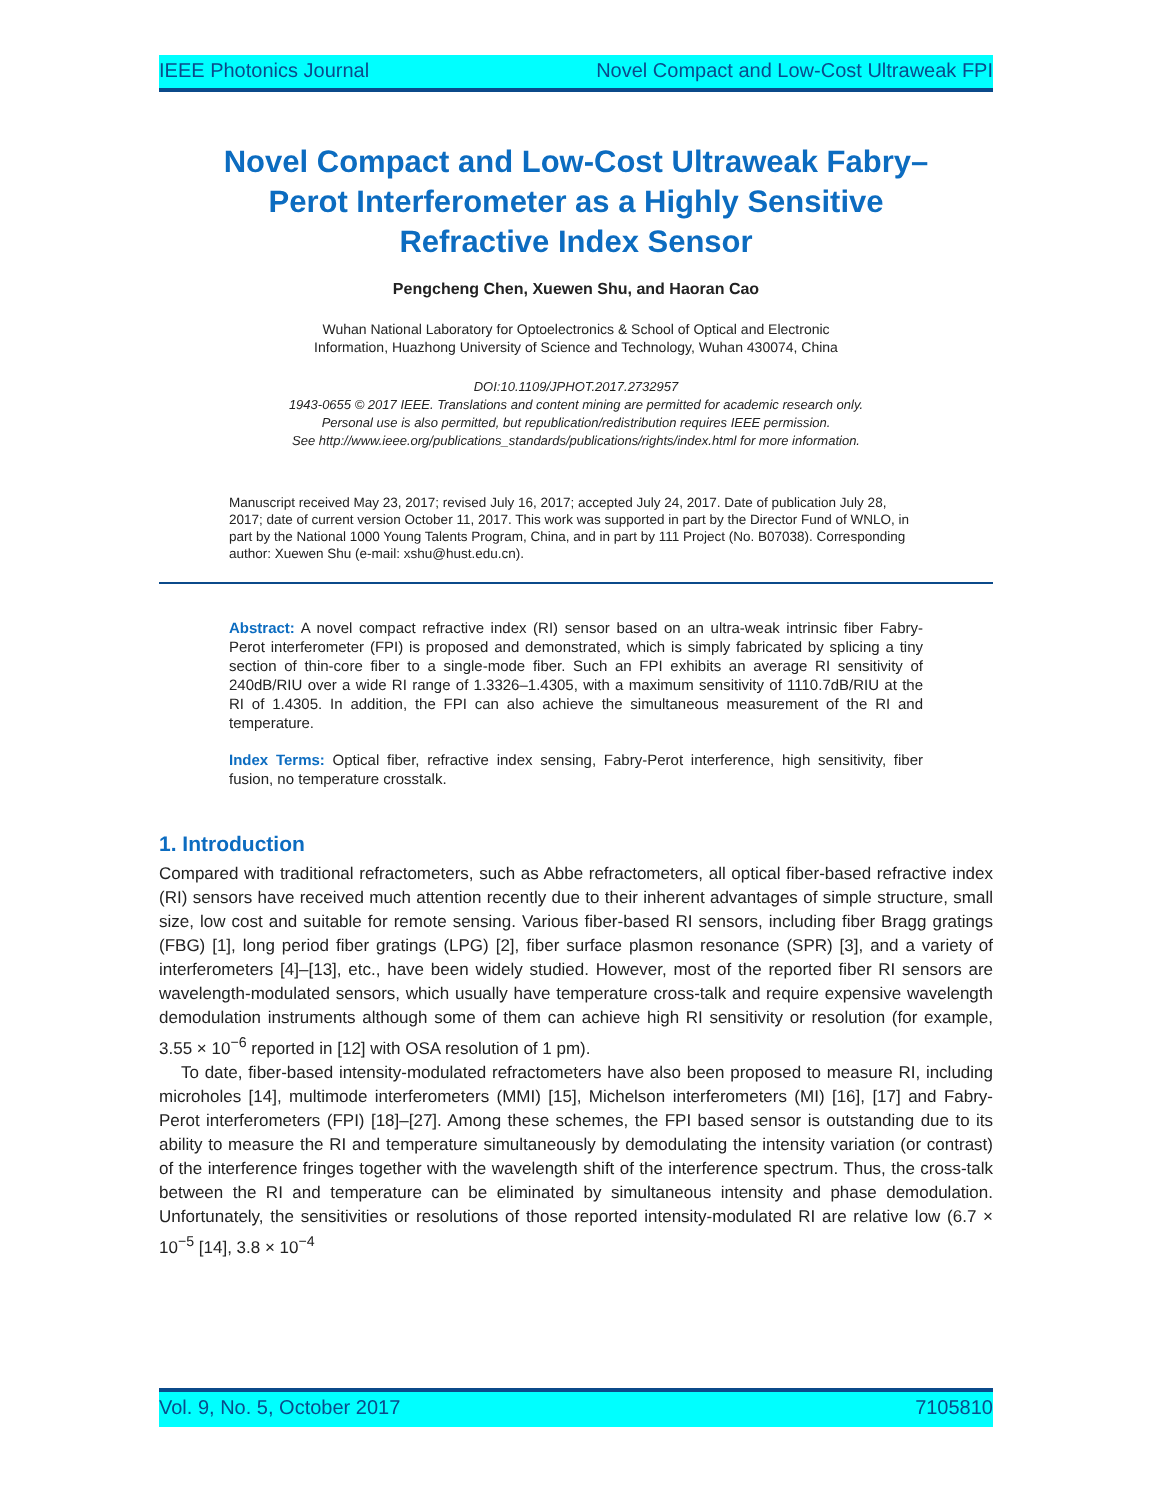IEEE Photonics Journal Novel Compact and Low-Cost Ultraweak FPI
Novel Compact and Low-Cost Ultraweak Fabry–Perot Interferometer as a Highly Sensitive Refractive Index Sensor
Pengcheng Chen, Xuewen Shu, and Haoran Cao
Wuhan National Laboratory for Optoelectronics & School of Optical and Electronic
Information, Huazhong University of Science and Technology, Wuhan 430074, China
DOI:10.1109/JPHOT.2017.2732957
1943-0655 © 2017 IEEE. Translations and content mining are permitted for academic research only.
Personal use is also permitted, but republication/redistribution requires IEEE permission.
See http://www.ieee.org/publications_standards/publications/rights/index.html for more information.
Manuscript received May 23, 2017; revised July 16, 2017; accepted July 24, 2017. Date of publication July 28, 2017; date of current version October 11, 2017. This work was supported in part by the Director Fund of WNLO, in part by the National 1000 Young Talents Program, China, and in part by 111 Project (No. B07038). Corresponding author: Xuewen Shu (e-mail: xshu@hust.edu.cn).
Abstract: A novel compact refractive index (RI) sensor based on an ultra-weak intrinsic fiber Fabry-Perot interferometer (FPI) is proposed and demonstrated, which is simply fabricated by splicing a tiny section of thin-core fiber to a single-mode fiber. Such an FPI exhibits an average RI sensitivity of 240dB/RIU over a wide RI range of 1.3326–1.4305, with a maximum sensitivity of 1110.7dB/RIU at the RI of 1.4305. In addition, the FPI can also achieve the simultaneous measurement of the RI and temperature.
Index Terms: Optical fiber, refractive index sensing, Fabry-Perot interference, high sensitivity, fiber fusion, no temperature crosstalk.
1. Introduction
Compared with traditional refractometers, such as Abbe refractometers, all optical fiber-based refractive index (RI) sensors have received much attention recently due to their inherent advantages of simple structure, small size, low cost and suitable for remote sensing. Various fiber-based RI sensors, including fiber Bragg gratings (FBG) [1], long period fiber gratings (LPG) [2], fiber surface plasmon resonance (SPR) [3], and a variety of interferometers [4]–[13], etc., have been widely studied. However, most of the reported fiber RI sensors are wavelength-modulated sensors, which usually have temperature cross-talk and require expensive wavelength demodulation instruments although some of them can achieve high RI sensitivity or resolution (for example, 3.55 × 10<sup>−6</sup> reported in [12] with OSA resolution of 1 pm).
To date, fiber-based intensity-modulated refractometers have also been proposed to measure RI, including microholes [14], multimode interferometers (MMI) [15], Michelson interferometers (MI) [16], [17] and Fabry-Perot interferometers (FPI) [18]–[27]. Among these schemes, the FPI based sensor is outstanding due to its ability to measure the RI and temperature simultaneously by demodulating the intensity variation (or contrast) of the interference fringes together with the wavelength shift of the interference spectrum. Thus, the cross-talk between the RI and temperature can be eliminated by simultaneous intensity and phase demodulation. Unfortunately, the sensitivities or resolutions of those reported intensity-modulated RI are relative low (6.7 × 10<sup>−5</sup> [14], 3.8 × 10<sup>−4</sup>
Vol. 9, No. 5, October 2017 7105810